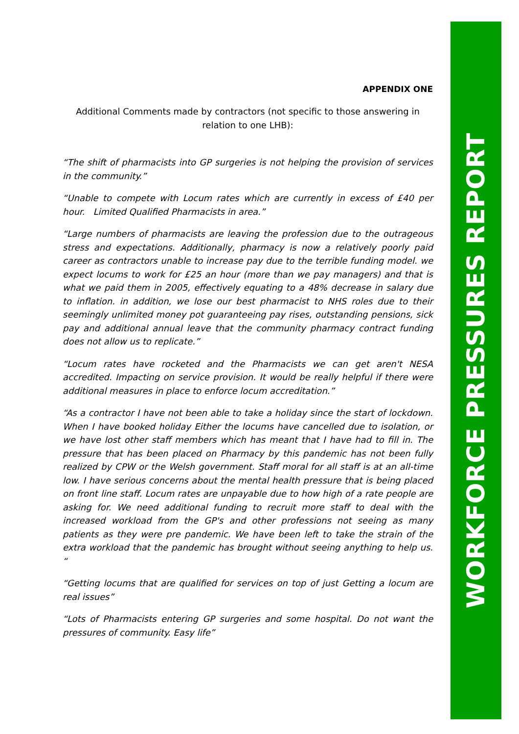WORKFORCE PRESSURES REPORT
APPENDIX ONE
Additional Comments made by contractors (not specific to those answering in relation to one LHB):
“The shift of pharmacists into GP surgeries is not helping the provision of services in the community.”
“Unable to compete with Locum rates which are currently in excess of £40 per hour. Limited Qualified Pharmacists in area.”
“Large numbers of pharmacists are leaving the profession due to the outrageous stress and expectations. Additionally, pharmacy is now a relatively poorly paid career as contractors unable to increase pay due to the terrible funding model. we expect locums to work for £25 an hour (more than we pay managers) and that is what we paid them in 2005, effectively equating to a 48% decrease in salary due to inflation. in addition, we lose our best pharmacist to NHS roles due to their seemingly unlimited money pot guaranteeing pay rises, outstanding pensions, sick pay and additional annual leave that the community pharmacy contract funding does not allow us to replicate.”
“Locum rates have rocketed and the Pharmacists we can get aren't NESA accredited. Impacting on service provision. It would be really helpful if there were additional measures in place to enforce locum accreditation.”
“As a contractor I have not been able to take a holiday since the start of lockdown. When I have booked holiday Either the locums have cancelled due to isolation, or we have lost other staff members which has meant that I have had to fill in. The pressure that has been placed on Pharmacy by this pandemic has not been fully realized by CPW or the Welsh government. Staff moral for all staff is at an all-time low. I have serious concerns about the mental health pressure that is being placed on front line staff. Locum rates are unpayable due to how high of a rate people are asking for. We need additional funding to recruit more staff to deal with the increased workload from the GP's and other professions not seeing as many patients as they were pre pandemic. We have been left to take the strain of the extra workload that the pandemic has brought without seeing anything to help us. “
“Getting locums that are qualified for services on top of just Getting a locum are real issues”
“Lots of Pharmacists entering GP surgeries and some hospital. Do not want the pressures of community. Easy life”